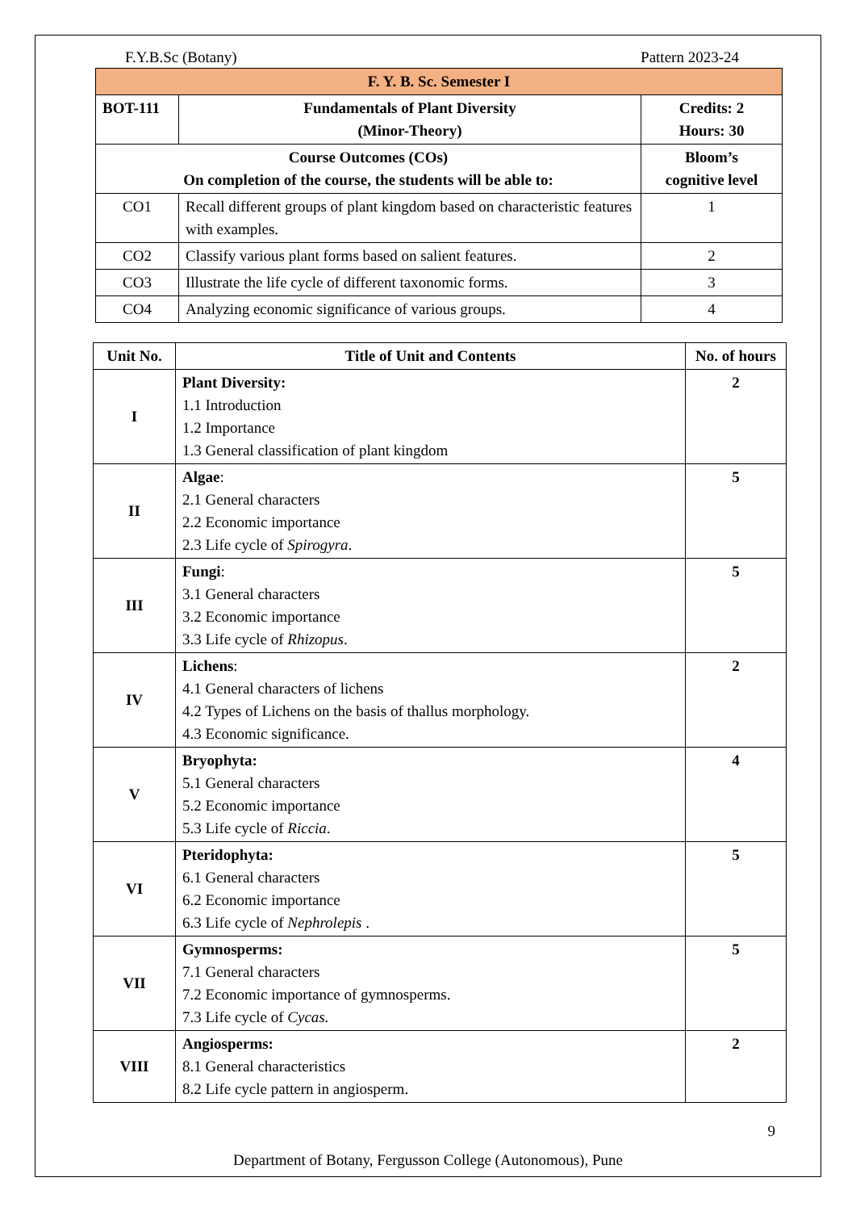F.Y.B.Sc (Botany) Pattern 2023-24
| F. Y. B. Sc. Semester I | | |
| --- | --- | --- |
| BOT-111 | Fundamentals of Plant Diversity (Minor-Theory) | Credits: 2 Hours: 30 |
| Course Outcomes (COs) On completion of the course, the students will be able to: | | Bloom’s cognitive level |
| CO1 | Recall different groups of plant kingdom based on characteristic features with examples. | 1 |
| CO2 | Classify various plant forms based on salient features. | 2 |
| CO3 | Illustrate the life cycle of different taxonomic forms. | 3 |
| CO4 | Analyzing economic significance of various groups. | 4 |
| Unit No. | Title of Unit and Contents | No. of hours |
| --- | --- | --- |
| I | Plant Diversity: 1.1 Introduction 1.2 Importance 1.3 General classification of plant kingdom | 2 |
| II | Algae : 2.1 General characters 2.2 Economic importance 2.3 Life cycle of Spirogyra . | 5 |
| III | Fungi : 3.1 General characters 3.2 Economic importance 3.3 Life cycle of Rhizopus . | 5 |
| IV | Lichens : 4.1 General characters of lichens 4.2 Types of Lichens on the basis of thallus morphology. 4.3 Economic significance. | 2 |
| V | Bryophyta: 5.1 General characters 5.2 Economic importance 5.3 Life cycle of Riccia . | 4 |
| VI | Pteridophyta: 6.1 General characters 6.2 Economic importance 6.3 Life cycle of Nephrolepis . | 5 |
| VII | Gymnosperms: 7.1 General characters 7.2 Economic importance of gymnosperms. 7.3 Life cycle of Cycas. | 5 |
| VIII | Angiosperms: 8.1 General characteristics 8.2 Life cycle pattern in angiosperm. | 2 |
9
Department of Botany, Fergusson College (Autonomous), Pune